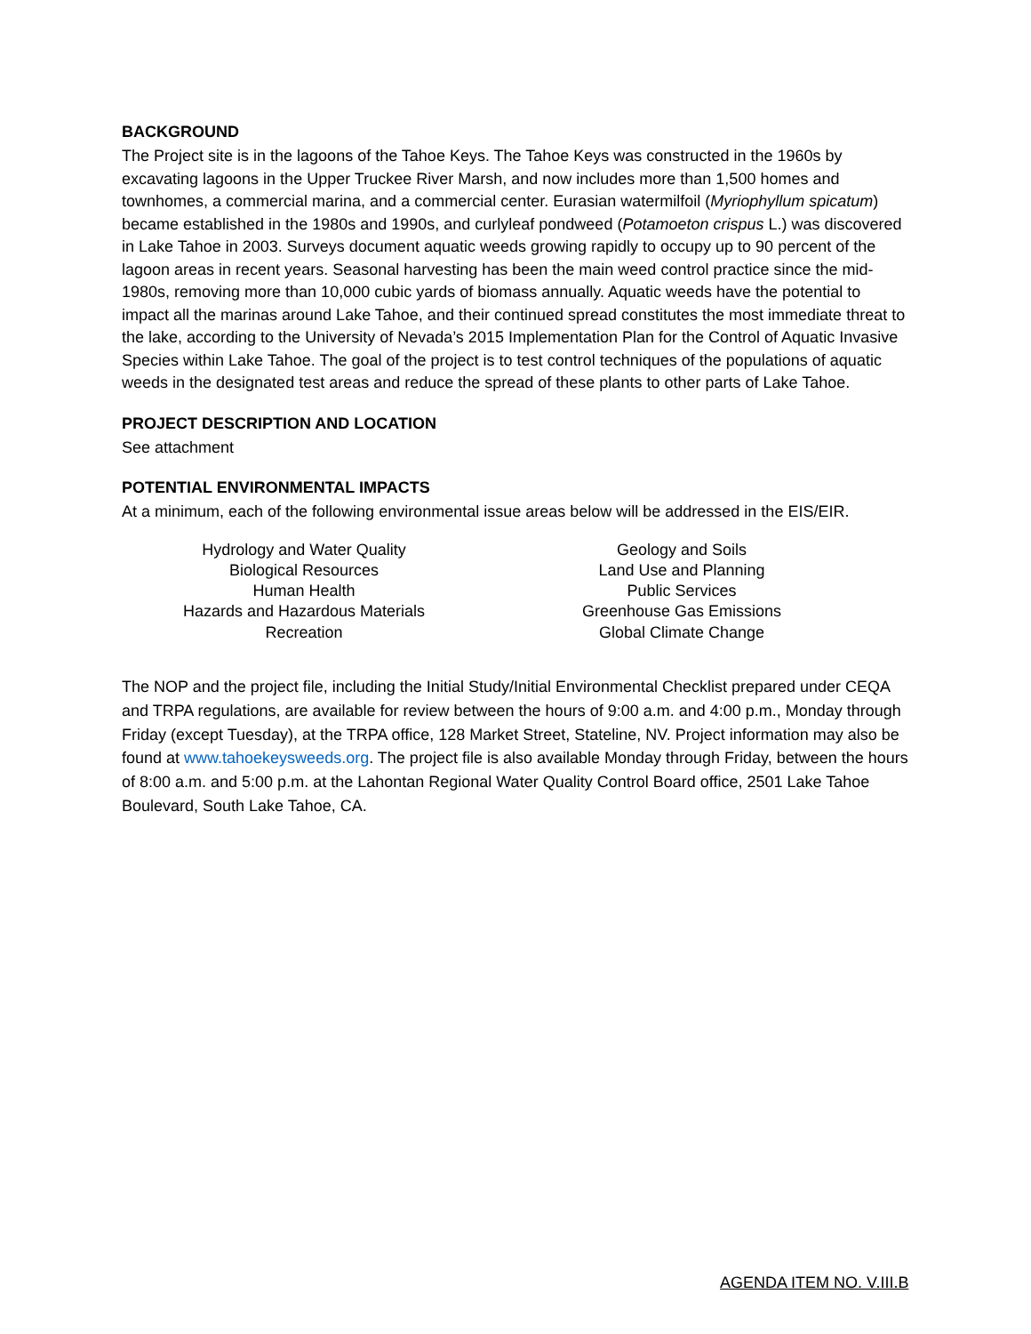BACKGROUND
The Project site is in the lagoons of the Tahoe Keys. The Tahoe Keys was constructed in the 1960s by excavating lagoons in the Upper Truckee River Marsh, and now includes more than 1,500 homes and townhomes, a commercial marina, and a commercial center. Eurasian watermilfoil (Myriophyllum spicatum) became established in the 1980s and 1990s, and curlyleaf pondweed (Potamoeton crispus L.) was discovered in Lake Tahoe in 2003. Surveys document aquatic weeds growing rapidly to occupy up to 90 percent of the lagoon areas in recent years. Seasonal harvesting has been the main weed control practice since the mid-1980s, removing more than 10,000 cubic yards of biomass annually. Aquatic weeds have the potential to impact all the marinas around Lake Tahoe, and their continued spread constitutes the most immediate threat to the lake, according to the University of Nevada’s 2015 Implementation Plan for the Control of Aquatic Invasive Species within Lake Tahoe. The goal of the project is to test control techniques of the populations of aquatic weeds in the designated test areas and reduce the spread of these plants to other parts of Lake Tahoe.
PROJECT DESCRIPTION AND LOCATION
See attachment
POTENTIAL ENVIRONMENTAL IMPACTS
At a minimum, each of the following environmental issue areas below will be addressed in the EIS/EIR.
Hydrology and Water Quality
Biological Resources
Human Health
Hazards and Hazardous Materials
Recreation
Geology and Soils
Land Use and Planning
Public Services
Greenhouse Gas Emissions
Global Climate Change
The NOP and the project file, including the Initial Study/Initial Environmental Checklist prepared under CEQA and TRPA regulations, are available for review between the hours of 9:00 a.m. and 4:00 p.m., Monday through Friday (except Tuesday), at the TRPA office, 128 Market Street, Stateline, NV. Project information may also be found at www.tahoekeysweeds.org. The project file is also available Monday through Friday, between the hours of 8:00 a.m. and 5:00 p.m. at the Lahontan Regional Water Quality Control Board office, 2501 Lake Tahoe Boulevard, South Lake Tahoe, CA.
AGENDA ITEM NO. V.III.B